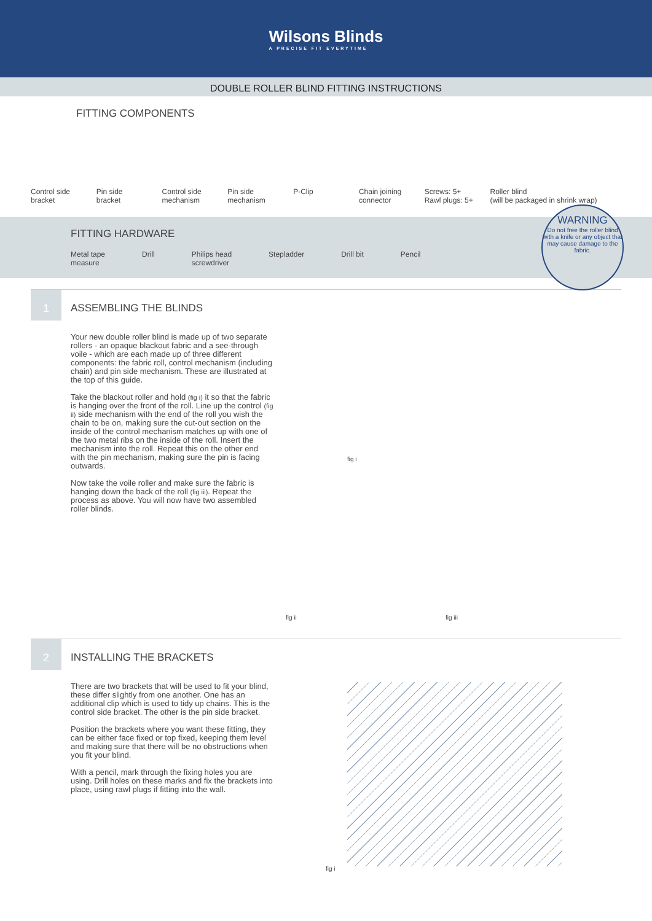Wilsons Blinds
A PRECISE FIT EVERYTIME
DOUBLE ROLLER BLIND FITTING INSTRUCTIONS
FITTING COMPONENTS
Control side
bracket
Pin side
bracket
Control side
mechanism
Pin side
mechanism
P-Clip Chain joining
connector
Screws: 5+
Rawl plugs: 5+
Roller blind
(will be packaged in shrink wrap)
FITTING HARDWARE
Metal tape
measure Drill Philips head
screwdriver Stepladder Drill bit Pencil
WARNING
Do not free the roller blind with a knife or any object that may cause damage to the fabric.
1
ASSEMBLING THE BLINDS
Your new double roller blind is made up of two separate rollers - an opaque blackout fabric and a see-through voile - which are each made up of three different components: the fabric roll, control mechanism (including chain) and pin side mechanism. These are illustrated at the top of this guide.
Take the blackout roller and hold (fig i) it so that the fabric is hanging over the front of the roll. Line up the control (fig ii) side mechanism with the end of the roll you wish the chain to be on, making sure the cut-out section on the inside of the control mechanism matches up with one of the two metal ribs on the inside of the roll. Insert the mechanism into the roll. Repeat this on the other end with the pin mechanism, making sure the pin is facing outwards.
Now take the voile roller and make sure the fabric is hanging down the back of the roll (fig iii). Repeat the process as above. You will now have two assembled roller blinds.
fig i
fig ii fig iii
2
INSTALLING THE BRACKETS
There are two brackets that will be used to fit your blind, these differ slightly from one another. One has an additional clip which is used to tidy up chains. This is the control side bracket. The other is the pin side bracket.
Position the brackets where you want these fitting, they can be either face fixed or top fixed, keeping them level and making sure that there will be no obstructions when you fit your blind.
With a pencil, mark through the fixing holes you are using. Drill holes on these marks and fix the brackets into place, using rawl plugs if fitting into the wall.
fig i